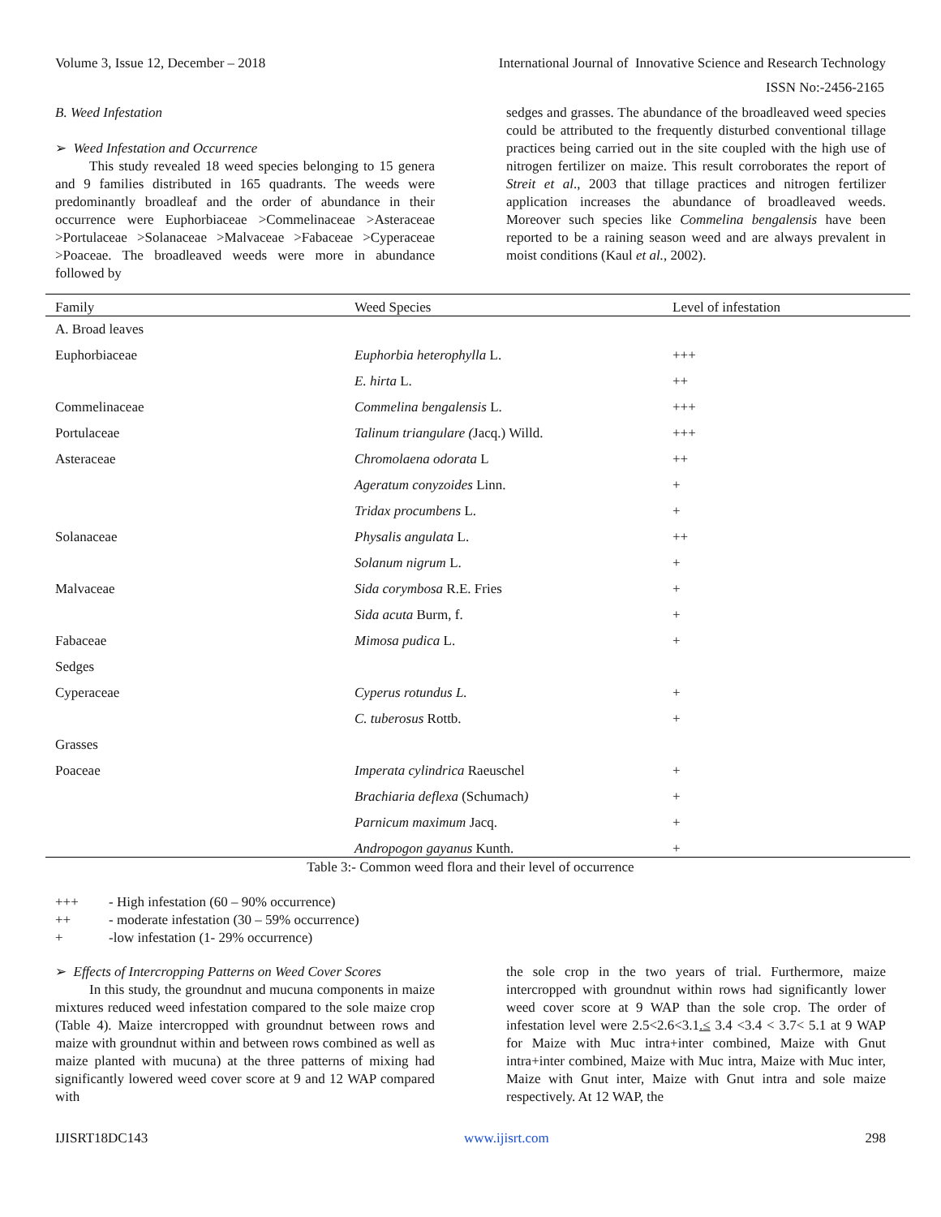Volume 3, Issue 12, December – 2018 International Journal of Innovative Science and Research Technology
ISSN No:-2456-2165
B. Weed Infestation
➢ Weed Infestation and Occurrence
This study revealed 18 weed species belonging to 15 genera and 9 families distributed in 165 quadrants. The weeds were predominantly broadleaf and the order of abundance in their occurrence were Euphorbiaceae >Commelinaceae >Asteraceae >Portulaceae >Solanaceae >Malvaceae >Fabaceae >Cyperaceae >Poaceae. The broadleaved weeds were more in abundance followed by
sedges and grasses. The abundance of the broadleaved weed species could be attributed to the frequently disturbed conventional tillage practices being carried out in the site coupled with the high use of nitrogen fertilizer on maize. This result corroborates the report of Streit et al., 2003 that tillage practices and nitrogen fertilizer application increases the abundance of broadleaved weeds. Moreover such species like Commelina bengalensis have been reported to be a raining season weed and are always prevalent in moist conditions (Kaul et al., 2002).
| Family | Weed Species | Level of infestation |
| --- | --- | --- |
| A. Broad leaves | | |
| Euphorbiaceae | Euphorbia heterophylla L. | +++ |
| | E. hirta L. | ++ |
| Commelinaceae | Commelina bengalensis L. | +++ |
| Portulaceae | Talinum triangulare ( Jacq.) Willd. | +++ |
| Asteraceae | Chromolaena odorata L | ++ |
| | Ageratum conyzoides Linn. | + |
| | Tridax procumbens L. | + |
| Solanaceae | Physalis angulata L. | ++ |
| | Solanum nigrum L. | + |
| Malvaceae | Sida corymbosa R.E. Fries | + |
| | Sida acuta Burm, f. | + |
| Fabaceae | Mimosa pudica L. | + |
| Sedges | | |
| Cyperaceae | Cyperus rotundus L. | + |
| | C. tuberosus Rottb. | + |
| Grasses | | |
| Poaceae | Imperata cylindrica Raeuschel | + |
| | Brachiaria deflexa (Schumach ) | + |
| | Parnicum maximum Jacq. | + |
| | Andropogon gayanus Kunth. | + |
Table 3:- Common weed flora and their level of occurrence
+++ - High infestation (60 – 90% occurrence)
++ - moderate infestation (30 – 59% occurrence)
+ -low infestation (1- 29% occurrence)
➢ Effects of Intercropping Patterns on Weed Cover Scores
In this study, the groundnut and mucuna components in maize mixtures reduced weed infestation compared to the sole maize crop (Table 4). Maize intercropped with groundnut between rows and maize with groundnut within and between rows combined as well as maize planted with mucuna) at the three patterns of mixing had significantly lowered weed cover score at 9 and 12 WAP compared with
the sole crop in the two years of trial. Furthermore, maize intercropped with groundnut within rows had significantly lower weed cover score at 9 WAP than the sole crop. The order of infestation level were 2.5<2.6<3.1.≤ 3.4 <3.4 < 3.7< 5.1 at 9 WAP for Maize with Muc intra+inter combined, Maize with Gnut intra+inter combined, Maize with Muc intra, Maize with Muc inter, Maize with Gnut inter, Maize with Gnut intra and sole maize respectively. At 12 WAP, the
IJISRT18DC143 www.ijisrt.com 298